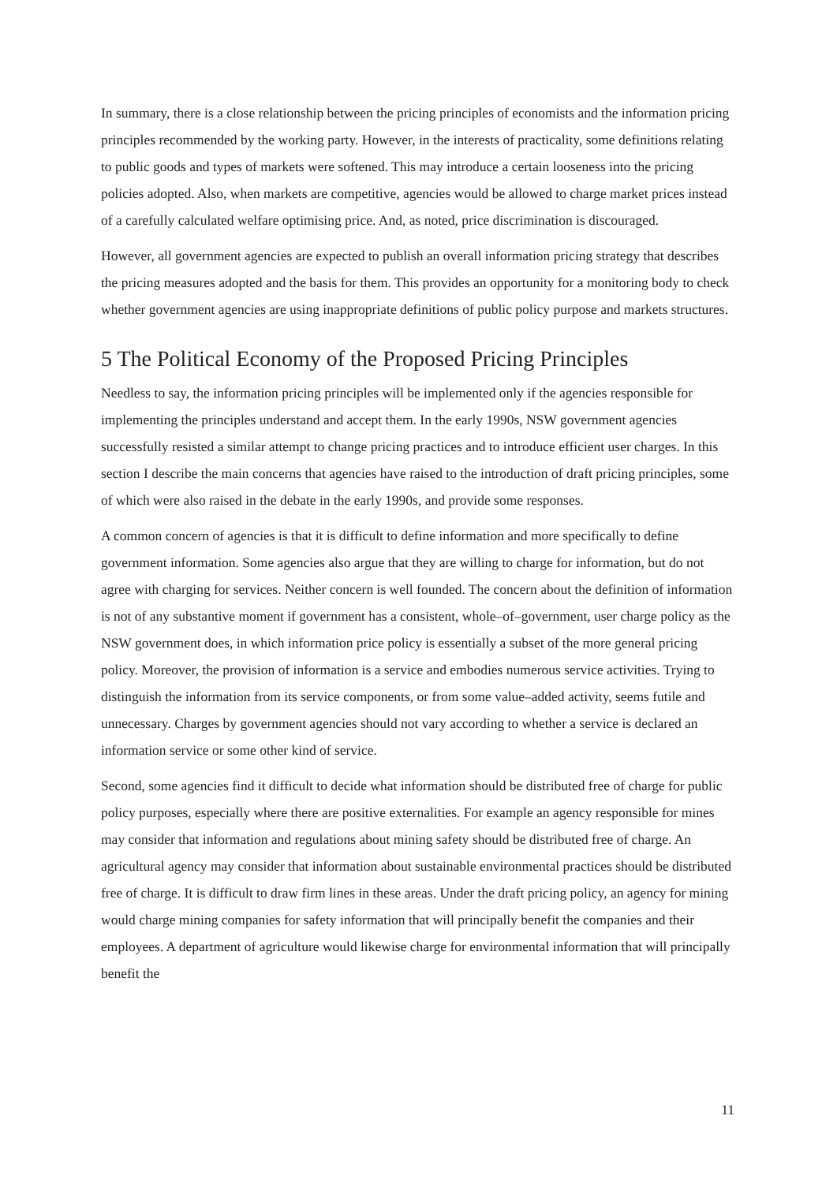In summary, there is a close relationship between the pricing principles of economists and the information pricing principles recommended by the working party. However, in the interests of practicality, some definitions relating to public goods and types of markets were softened. This may introduce a certain looseness into the pricing policies adopted. Also, when markets are competitive, agencies would be allowed to charge market prices instead of a carefully calculated welfare optimising price. And, as noted, price discrimination is discouraged.
However, all government agencies are expected to publish an overall information pricing strategy that describes the pricing measures adopted and the basis for them. This provides an opportunity for a monitoring body to check whether government agencies are using inappropriate definitions of public policy purpose and markets structures.
5 The Political Economy of the Proposed Pricing Principles
Needless to say, the information pricing principles will be implemented only if the agencies responsible for implementing the principles understand and accept them. In the early 1990s, NSW government agencies successfully resisted a similar attempt to change pricing practices and to introduce efficient user charges. In this section I describe the main concerns that agencies have raised to the introduction of draft pricing principles, some of which were also raised in the debate in the early 1990s, and provide some responses.
A common concern of agencies is that it is difficult to define information and more specifically to define government information. Some agencies also argue that they are willing to charge for information, but do not agree with charging for services. Neither concern is well founded. The concern about the definition of information is not of any substantive moment if government has a consistent, whole–of–government, user charge policy as the NSW government does, in which information price policy is essentially a subset of the more general pricing policy. Moreover, the provision of information is a service and embodies numerous service activities. Trying to distinguish the information from its service components, or from some value–added activity, seems futile and unnecessary. Charges by government agencies should not vary according to whether a service is declared an information service or some other kind of service.
Second, some agencies find it difficult to decide what information should be distributed free of charge for public policy purposes, especially where there are positive externalities. For example an agency responsible for mines may consider that information and regulations about mining safety should be distributed free of charge. An agricultural agency may consider that information about sustainable environmental practices should be distributed free of charge. It is difficult to draw firm lines in these areas. Under the draft pricing policy, an agency for mining would charge mining companies for safety information that will principally benefit the companies and their employees. A department of agriculture would likewise charge for environmental information that will principally benefit the
11